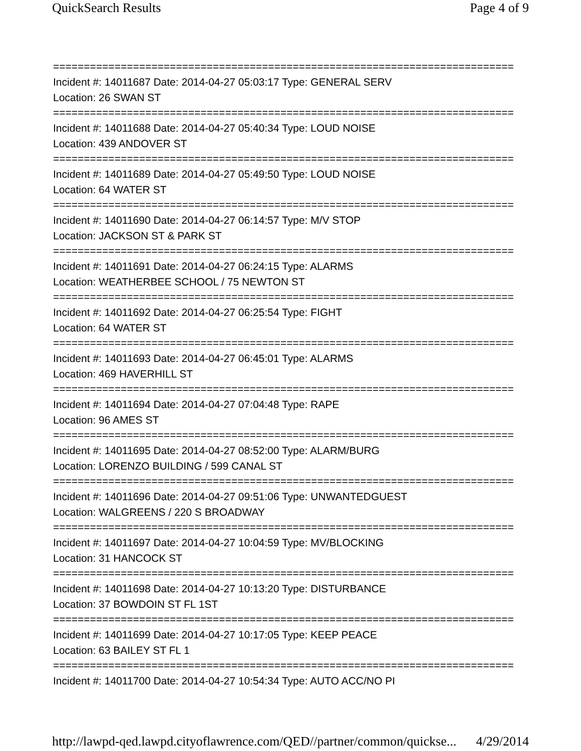QuickSearch Results Page 4 of 9
===========================================================================
Incident #: 14011687 Date: 2014-04-27 05:03:17 Type: GENERAL SERV
Location: 26 SWAN ST
===========================================================================
Incident #: 14011688 Date: 2014-04-27 05:40:34 Type: LOUD NOISE
Location: 439 ANDOVER ST
===========================================================================
Incident #: 14011689 Date: 2014-04-27 05:49:50 Type: LOUD NOISE
Location: 64 WATER ST
===========================================================================
Incident #: 14011690 Date: 2014-04-27 06:14:57 Type: M/V STOP
Location: JACKSON ST & PARK ST
===========================================================================
Incident #: 14011691 Date: 2014-04-27 06:24:15 Type: ALARMS
Location: WEATHERBEE SCHOOL / 75 NEWTON ST
===========================================================================
Incident #: 14011692 Date: 2014-04-27 06:25:54 Type: FIGHT
Location: 64 WATER ST
===========================================================================
Incident #: 14011693 Date: 2014-04-27 06:45:01 Type: ALARMS
Location: 469 HAVERHILL ST
===========================================================================
Incident #: 14011694 Date: 2014-04-27 07:04:48 Type: RAPE
Location: 96 AMES ST
===========================================================================
Incident #: 14011695 Date: 2014-04-27 08:52:00 Type: ALARM/BURG
Location: LORENZO BUILDING / 599 CANAL ST
===========================================================================
Incident #: 14011696 Date: 2014-04-27 09:51:06 Type: UNWANTEDGUEST
Location: WALGREENS / 220 S BROADWAY
===========================================================================
Incident #: 14011697 Date: 2014-04-27 10:04:59 Type: MV/BLOCKING
Location: 31 HANCOCK ST
===========================================================================
Incident #: 14011698 Date: 2014-04-27 10:13:20 Type: DISTURBANCE
Location: 37 BOWDOIN ST FL 1ST
===========================================================================
Incident #: 14011699 Date: 2014-04-27 10:17:05 Type: KEEP PEACE
Location: 63 BAILEY ST FL 1
===========================================================================
Incident #: 14011700 Date: 2014-04-27 10:54:34 Type: AUTO ACC/NO PI
http://lawpd-qed.lawpd.cityoflawrence.com/QED//partner/common/quickse... 4/29/2014